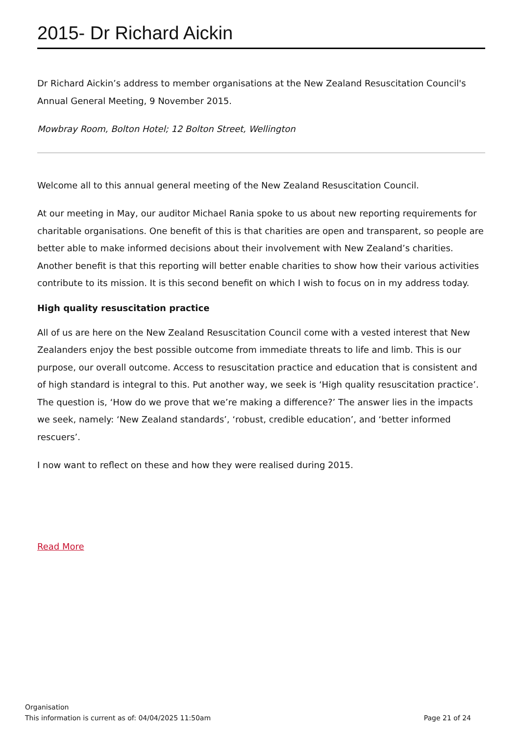2015- Dr Richard Aickin
Dr Richard Aickin’s address to member organisations at the New Zealand Resuscitation Council's Annual General Meeting, 9 November 2015.
Mowbray Room, Bolton Hotel; 12 Bolton Street, Wellington
Welcome all to this annual general meeting of the New Zealand Resuscitation Council.
At our meeting in May, our auditor Michael Rania spoke to us about new reporting requirements for charitable organisations. One benefit of this is that charities are open and transparent, so people are better able to make informed decisions about their involvement with New Zealand’s charities. Another benefit is that this reporting will better enable charities to show how their various activities contribute to its mission. It is this second benefit on which I wish to focus on in my address today.
High quality resuscitation practice
All of us are here on the New Zealand Resuscitation Council come with a vested interest that New Zealanders enjoy the best possible outcome from immediate threats to life and limb. This is our purpose, our overall outcome. Access to resuscitation practice and education that is consistent and of high standard is integral to this. Put another way, we seek is ‘High quality resuscitation practice’. The question is, ‘How do we prove that we’re making a difference?’ The answer lies in the impacts we seek, namely: ‘New Zealand standards’, ‘robust, credible education’, and ‘better informed rescuers’.
I now want to reflect on these and how they were realised during 2015.
Read More
Organisation
Page 21 of 24 This information is current as of: 04/04/2025 11:50am